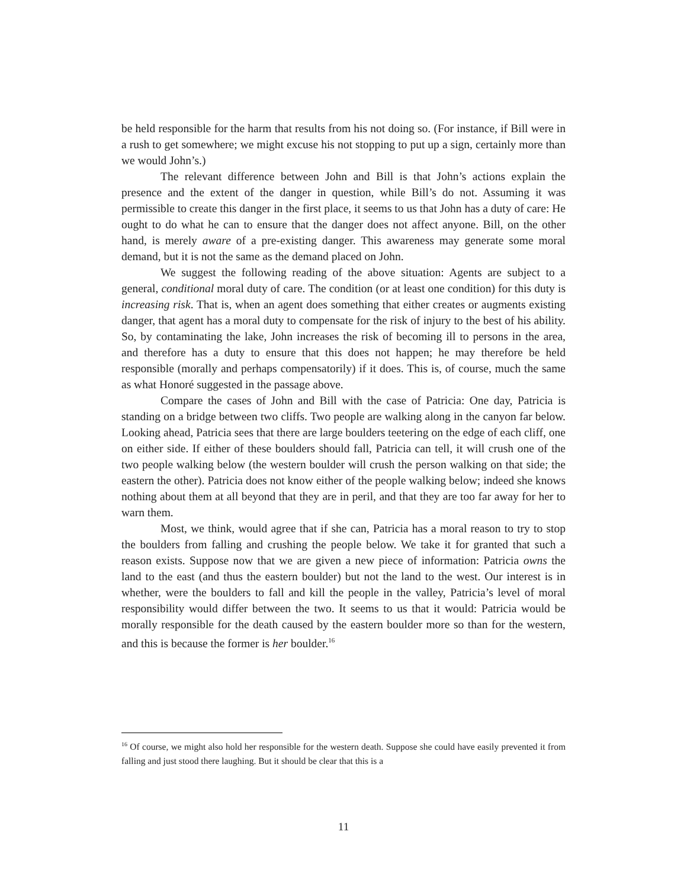be held responsible for the harm that results from his not doing so. (For instance, if Bill were in a rush to get somewhere; we might excuse his not stopping to put up a sign, certainly more than we would John’s.)
The relevant difference between John and Bill is that John’s actions explain the presence and the extent of the danger in question, while Bill’s do not. Assuming it was permissible to create this danger in the first place, it seems to us that John has a duty of care: He ought to do what he can to ensure that the danger does not affect anyone. Bill, on the other hand, is merely aware of a pre-existing danger. This awareness may generate some moral demand, but it is not the same as the demand placed on John.
We suggest the following reading of the above situation: Agents are subject to a general, conditional moral duty of care. The condition (or at least one condition) for this duty is increasing risk. That is, when an agent does something that either creates or augments existing danger, that agent has a moral duty to compensate for the risk of injury to the best of his ability. So, by contaminating the lake, John increases the risk of becoming ill to persons in the area, and therefore has a duty to ensure that this does not happen; he may therefore be held responsible (morally and perhaps compensatorily) if it does. This is, of course, much the same as what Honoré suggested in the passage above.
Compare the cases of John and Bill with the case of Patricia: One day, Patricia is standing on a bridge between two cliffs. Two people are walking along in the canyon far below. Looking ahead, Patricia sees that there are large boulders teetering on the edge of each cliff, one on either side. If either of these boulders should fall, Patricia can tell, it will crush one of the two people walking below (the western boulder will crush the person walking on that side; the eastern the other). Patricia does not know either of the people walking below; indeed she knows nothing about them at all beyond that they are in peril, and that they are too far away for her to warn them.
Most, we think, would agree that if she can, Patricia has a moral reason to try to stop the boulders from falling and crushing the people below. We take it for granted that such a reason exists. Suppose now that we are given a new piece of information: Patricia owns the land to the east (and thus the eastern boulder) but not the land to the west. Our interest is in whether, were the boulders to fall and kill the people in the valley, Patricia’s level of moral responsibility would differ between the two. It seems to us that it would: Patricia would be morally responsible for the death caused by the eastern boulder more so than for the western, and this is because the former is her boulder.<sup>16</sup>
<sup>16</sup> Of course, we might also hold her responsible for the western death. Suppose she could have easily prevented it from falling and just stood there laughing. But it should be clear that this is a
11